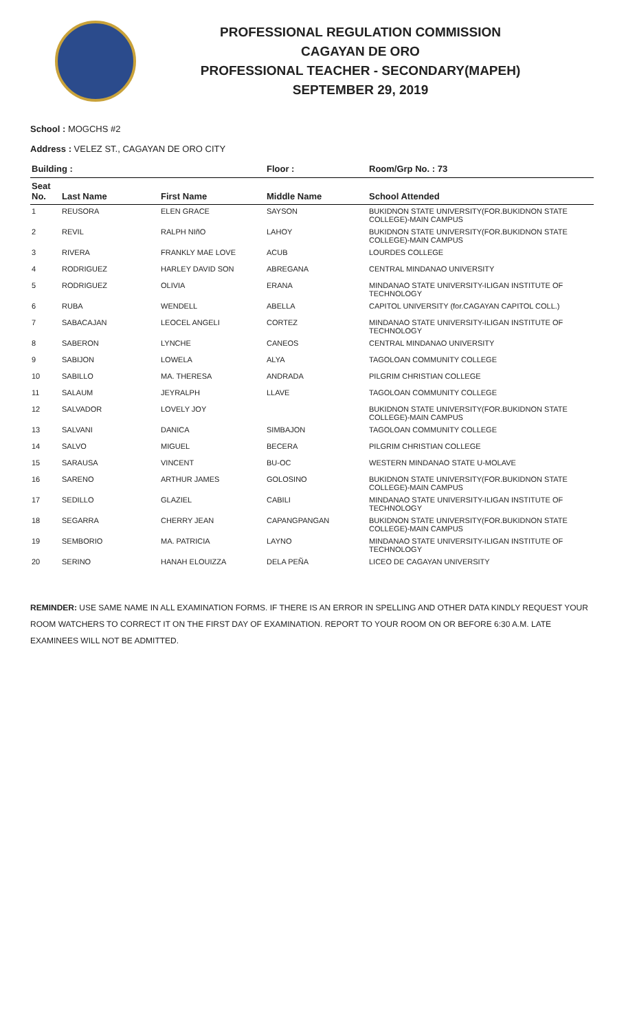PROFESSIONAL REGULATION COMMISSION
CAGAYAN DE ORO
PROFESSIONAL TEACHER - SECONDARY(MAPEH)
SEPTEMBER 29, 2019
School : MOGCHS #2
Address : VELEZ ST., CAGAYAN DE ORO CITY
| Building : | | | Floor : | Room/Grp No. : 73 |
| Seat No. | Last Name | First Name | Middle Name | School Attended |
| 1 | REUSORA | ELEN GRACE | SAYSON | BUKIDNON STATE UNIVERSITY(FOR.BUKIDNON STATE COLLEGE)-MAIN CAMPUS |
| 2 | REVIL | RALPH NIñO | LAHOY | BUKIDNON STATE UNIVERSITY(FOR.BUKIDNON STATE COLLEGE)-MAIN CAMPUS |
| 3 | RIVERA | FRANKLY MAE LOVE | ACUB | LOURDES COLLEGE |
| 4 | RODRIGUEZ | HARLEY DAVID SON | ABREGANA | CENTRAL MINDANAO UNIVERSITY |
| 5 | RODRIGUEZ | OLIVIA | ERANA | MINDANAO STATE UNIVERSITY-ILIGAN INSTITUTE OF TECHNOLOGY |
| 6 | RUBA | WENDELL | ABELLA | CAPITOL UNIVERSITY (for.CAGAYAN CAPITOL COLL.) |
| 7 | SABACAJAN | LEOCEL ANGELI | CORTEZ | MINDANAO STATE UNIVERSITY-ILIGAN INSTITUTE OF TECHNOLOGY |
| 8 | SABERON | LYNCHE | CANEOS | CENTRAL MINDANAO UNIVERSITY |
| 9 | SABIJON | LOWELA | ALYA | TAGOLOAN COMMUNITY COLLEGE |
| 10 | SABILLO | MA. THERESA | ANDRADA | PILGRIM CHRISTIAN COLLEGE |
| 11 | SALAUM | JEYRALPH | LLAVE | TAGOLOAN COMMUNITY COLLEGE |
| 12 | SALVADOR | LOVELY JOY | | BUKIDNON STATE UNIVERSITY(FOR.BUKIDNON STATE COLLEGE)-MAIN CAMPUS |
| 13 | SALVANI | DANICA | SIMBAJON | TAGOLOAN COMMUNITY COLLEGE |
| 14 | SALVO | MIGUEL | BECERA | PILGRIM CHRISTIAN COLLEGE |
| 15 | SARAUSA | VINCENT | BU-OC | WESTERN MINDANAO STATE U-MOLAVE |
| 16 | SARENO | ARTHUR JAMES | GOLOSINO | BUKIDNON STATE UNIVERSITY(FOR.BUKIDNON STATE COLLEGE)-MAIN CAMPUS |
| 17 | SEDILLO | GLAZIEL | CABILI | MINDANAO STATE UNIVERSITY-ILIGAN INSTITUTE OF TECHNOLOGY |
| 18 | SEGARRA | CHERRY JEAN | CAPANGPANGAN | BUKIDNON STATE UNIVERSITY(FOR.BUKIDNON STATE COLLEGE)-MAIN CAMPUS |
| 19 | SEMBORIO | MA. PATRICIA | LAYNO | MINDANAO STATE UNIVERSITY-ILIGAN INSTITUTE OF TECHNOLOGY |
| 20 | SERINO | HANAH ELOUIZZA | DELA PEÑA | LICEO DE CAGAYAN UNIVERSITY |
REMINDER: USE SAME NAME IN ALL EXAMINATION FORMS. IF THERE IS AN ERROR IN SPELLING AND OTHER DATA KINDLY REQUEST YOUR ROOM WATCHERS TO CORRECT IT ON THE FIRST DAY OF EXAMINATION. REPORT TO YOUR ROOM ON OR BEFORE 6:30 A.M. LATE EXAMINEES WILL NOT BE ADMITTED.